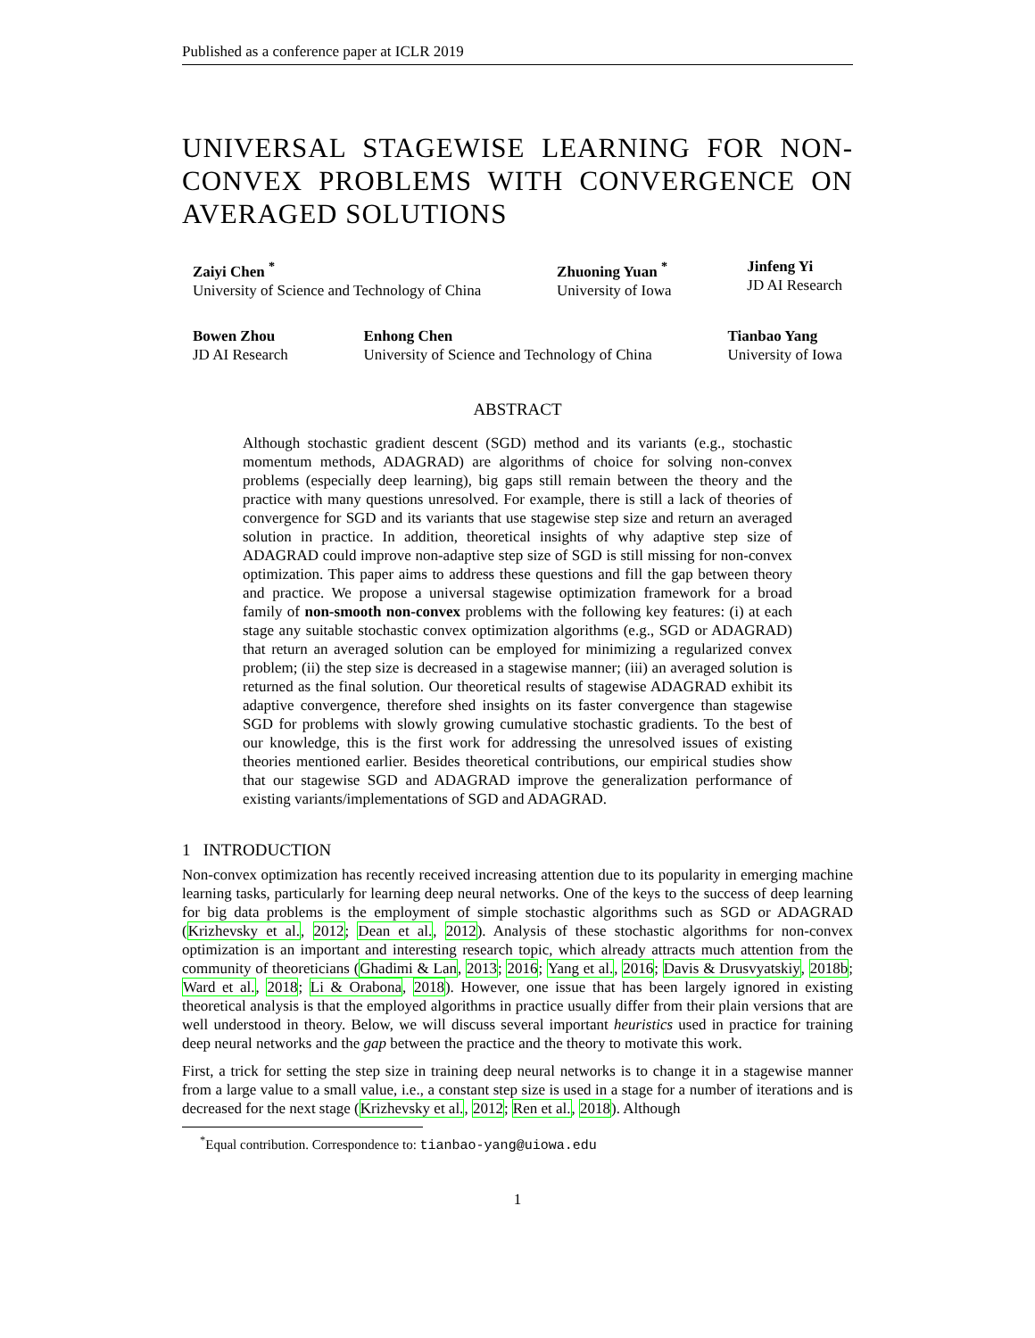Published as a conference paper at ICLR 2019
UNIVERSAL STAGEWISE LEARNING FOR NON-CONVEX PROBLEMS WITH CONVERGENCE ON AVERAGED SOLUTIONS
Zaiyi Chen <sup>*</sup>
University of Science and Technology of China
Zhuoning Yuan <sup>*</sup>
University of Iowa
Jinfeng Yi
JD AI Research
Bowen Zhou
JD AI Research
Enhong Chen
University of Science and Technology of China
Tianbao Yang
University of Iowa
ABSTRACT
Although stochastic gradient descent (SGD) method and its variants (e.g., stochastic momentum methods, ADAGRAD) are algorithms of choice for solving non-convex problems (especially deep learning), big gaps still remain between the theory and the practice with many questions unresolved. For example, there is still a lack of theories of convergence for SGD and its variants that use stagewise step size and return an averaged solution in practice. In addition, theoretical insights of why adaptive step size of ADAGRAD could improve non-adaptive step size of SGD is still missing for non-convex optimization. This paper aims to address these questions and fill the gap between theory and practice. We propose a universal stagewise optimization framework for a broad family of non-smooth non-convex problems with the following key features: (i) at each stage any suitable stochastic convex optimization algorithms (e.g., SGD or ADAGRAD) that return an averaged solution can be employed for minimizing a regularized convex problem; (ii) the step size is decreased in a stagewise manner; (iii) an averaged solution is returned as the final solution. Our theoretical results of stagewise ADAGRAD exhibit its adaptive convergence, therefore shed insights on its faster convergence than stagewise SGD for problems with slowly growing cumulative stochastic gradients. To the best of our knowledge, this is the first work for addressing the unresolved issues of existing theories mentioned earlier. Besides theoretical contributions, our empirical studies show that our stagewise SGD and ADAGRAD improve the generalization performance of existing variants/implementations of SGD and ADAGRAD.
1 INTRODUCTION
Non-convex optimization has recently received increasing attention due to its popularity in emerging machine learning tasks, particularly for learning deep neural networks. One of the keys to the success of deep learning for big data problems is the employment of simple stochastic algorithms such as SGD or ADAGRAD (Krizhevsky et al., 2012; Dean et al., 2012). Analysis of these stochastic algorithms for non-convex optimization is an important and interesting research topic, which already attracts much attention from the community of theoreticians (Ghadimi & Lan, 2013; 2016; Yang et al., 2016; Davis & Drusvyatskiy, 2018b; Ward et al., 2018; Li & Orabona, 2018). However, one issue that has been largely ignored in existing theoretical analysis is that the employed algorithms in practice usually differ from their plain versions that are well understood in theory. Below, we will discuss several important heuristics used in practice for training deep neural networks and the gap between the practice and the theory to motivate this work.
First, a trick for setting the step size in training deep neural networks is to change it in a stagewise manner from a large value to a small value, i.e., a constant step size is used in a stage for a number of iterations and is decreased for the next stage (Krizhevsky et al., 2012; Ren et al., 2018). Although
<sup>*</sup> Equal contribution. Correspondence to: tianbao-yang@uiowa.edu
1